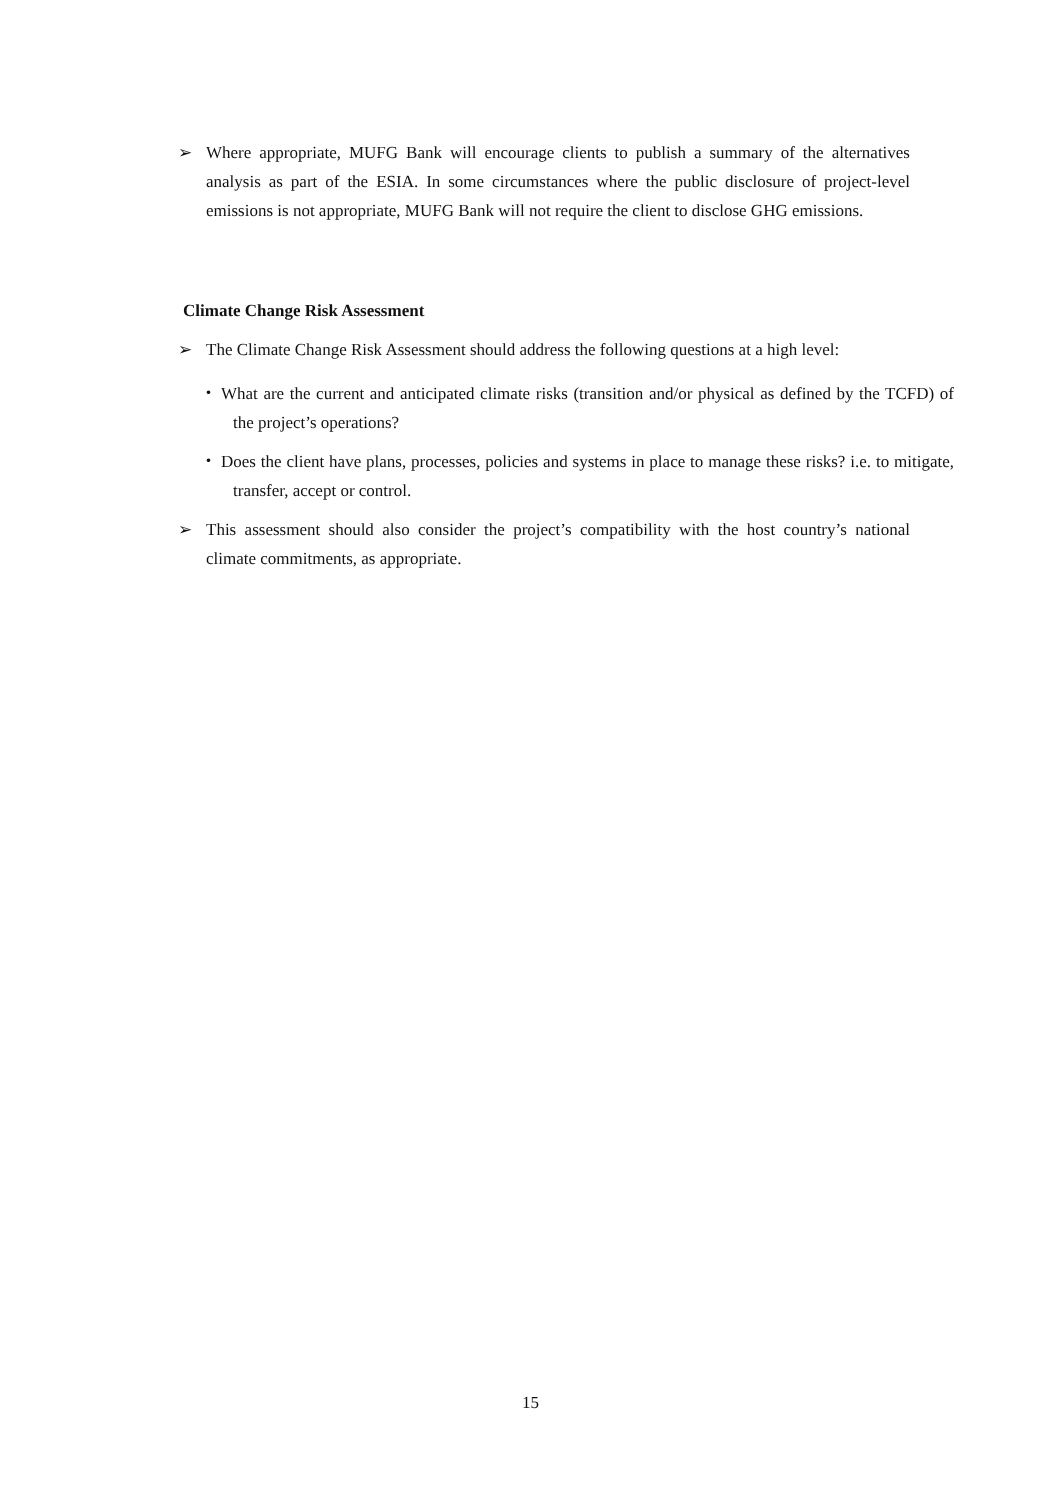➢
Where appropriate, MUFG Bank will encourage clients to publish a summary of the alternatives analysis as part of the ESIA. In some circumstances where the public disclosure of project-level emissions is not appropriate, MUFG Bank will not require the client to disclose GHG emissions.
Climate Change Risk Assessment
➢
The Climate Change Risk Assessment should address the following questions at a high level:
・
What are the current and anticipated climate risks (transition and/or physical as defined by the TCFD) of the project’s operations?
・
Does the client have plans, processes, policies and systems in place to manage these risks? i.e. to mitigate, transfer, accept or control.
➢
This assessment should also consider the project’s compatibility with the host country’s national climate commitments, as appropriate.
15